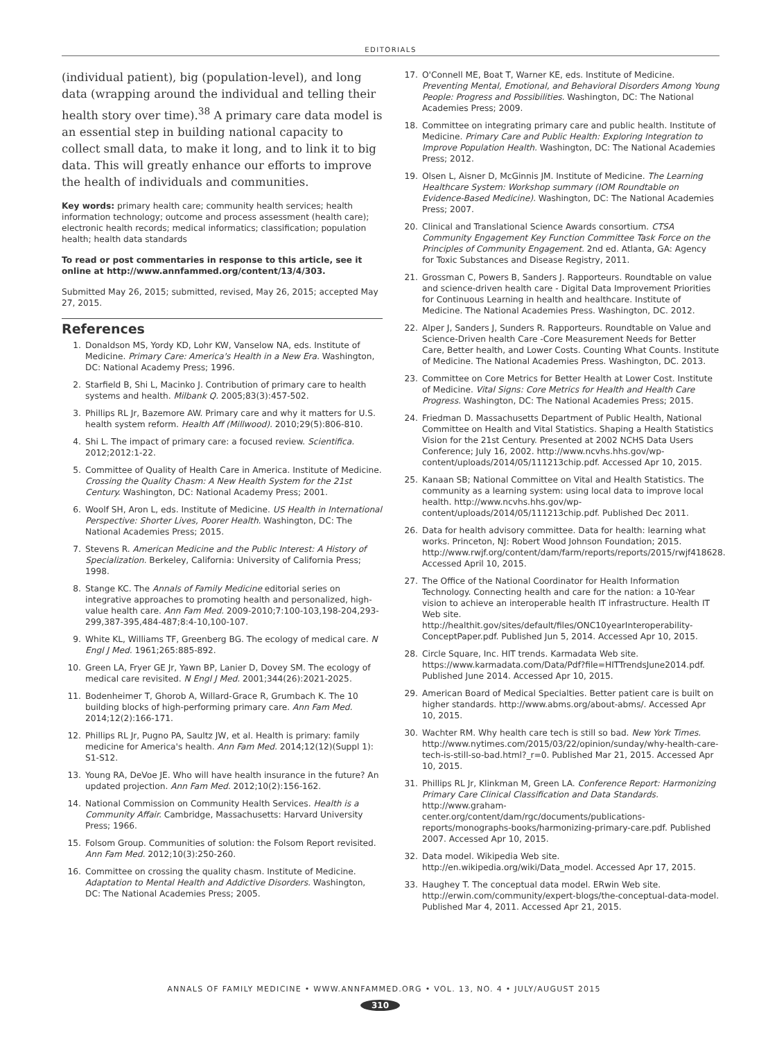EDITORIALS
(individual patient), big (population-level), and long data (wrapping around the individual and telling their health story over time).<sup>38</sup> A primary care data model is an essential step in building national capacity to collect small data, to make it long, and to link it to big data. This will greatly enhance our efforts to improve the health of individuals and communities.
Key words: primary health care; community health services; health information technology; outcome and process assessment (health care); electronic health records; medical informatics; classification; population health; health data standards
To read or post commentaries in response to this article, see it online at http://www.annfammed.org/content/13/4/303.
Submitted May 26, 2015; submitted, revised, May 26, 2015; accepted May 27, 2015.
References
1. Donaldson MS, Yordy KD, Lohr KW, Vanselow NA, eds. Institute of Medicine. Primary Care: America's Health in a New Era. Washington, DC: National Academy Press; 1996.
2. Starfield B, Shi L, Macinko J. Contribution of primary care to health systems and health. Milbank Q. 2005;83(3):457-502.
3. Phillips RL Jr, Bazemore AW. Primary care and why it matters for U.S. health system reform. Health Aff (Millwood). 2010;29(5):806-810.
4. Shi L. The impact of primary care: a focused review. Scientifica. 2012;2012:1-22.
5. Committee of Quality of Health Care in America. Institute of Medicine. Crossing the Quality Chasm: A New Health System for the 21st Century. Washington, DC: National Academy Press; 2001.
6. Woolf SH, Aron L, eds. Institute of Medicine. US Health in International Perspective: Shorter Lives, Poorer Health. Washington, DC: The National Academies Press; 2015.
7. Stevens R. American Medicine and the Public Interest: A History of Specialization. Berkeley, California: University of California Press; 1998.
8. Stange KC. The Annals of Family Medicine editorial series on integrative approaches to promoting health and personalized, high-value health care. Ann Fam Med. 2009-2010;7:100-103,198-204,293-299,387-395,484-487;8:4-10,100-107.
9. White KL, Williams TF, Greenberg BG. The ecology of medical care. N Engl J Med. 1961;265:885-892.
10. Green LA, Fryer GE Jr, Yawn BP, Lanier D, Dovey SM. The ecology of medical care revisited. N Engl J Med. 2001;344(26):2021-2025.
11. Bodenheimer T, Ghorob A, Willard-Grace R, Grumbach K. The 10 building blocks of high-performing primary care. Ann Fam Med. 2014;12(2):166-171.
12. Phillips RL Jr, Pugno PA, Saultz JW, et al. Health is primary: family medicine for America's health. Ann Fam Med. 2014;12(12)(Suppl 1): S1-S12.
13. Young RA, DeVoe JE. Who will have health insurance in the future? An updated projection. Ann Fam Med. 2012;10(2):156-162.
14. National Commission on Community Health Services. Health is a Community Affair. Cambridge, Massachusetts: Harvard University Press; 1966.
15. Folsom Group. Communities of solution: the Folsom Report revisited. Ann Fam Med. 2012;10(3):250-260.
16. Committee on crossing the quality chasm. Institute of Medicine. Adaptation to Mental Health and Addictive Disorders. Washington, DC: The National Academies Press; 2005.
17. O'Connell ME, Boat T, Warner KE, eds. Institute of Medicine. Preventing Mental, Emotional, and Behavioral Disorders Among Young People: Progress and Possibilities. Washington, DC: The National Academies Press; 2009.
18. Committee on integrating primary care and public health. Institute of Medicine. Primary Care and Public Health: Exploring Integration to Improve Population Health. Washington, DC: The National Academies Press; 2012.
19. Olsen L, Aisner D, McGinnis JM. Institute of Medicine. The Learning Healthcare System: Workshop summary (IOM Roundtable on Evidence-Based Medicine). Washington, DC: The National Academies Press; 2007.
20. Clinical and Translational Science Awards consortium. CTSA Community Engagement Key Function Committee Task Force on the Principles of Community Engagement. 2nd ed. Atlanta, GA: Agency for Toxic Substances and Disease Registry, 2011.
21. Grossman C, Powers B, Sanders J. Rapporteurs. Roundtable on value and science-driven health care - Digital Data Improvement Priorities for Continuous Learning in health and healthcare. Institute of Medicine. The National Academies Press. Washington, DC. 2012.
22. Alper J, Sanders J, Sunders R. Rapporteurs. Roundtable on Value and Science-Driven health Care -Core Measurement Needs for Better Care, Better health, and Lower Costs. Counting What Counts. Institute of Medicine. The National Academies Press. Washington, DC. 2013.
23. Committee on Core Metrics for Better Health at Lower Cost. Institute of Medicine. Vital Signs: Core Metrics for Health and Health Care Progress. Washington, DC: The National Academies Press; 2015.
24. Friedman D. Massachusetts Department of Public Health, National Committee on Health and Vital Statistics. Shaping a Health Statistics Vision for the 21st Century. Presented at 2002 NCHS Data Users Conference; July 16, 2002. http://www.ncvhs.hhs.gov/wp-content/uploads/2014/05/111213chip.pdf. Accessed Apr 10, 2015.
25. Kanaan SB; National Committee on Vital and Health Statistics. The community as a learning system: using local data to improve local health. http://www.ncvhs.hhs.gov/wp-content/uploads/2014/05/111213chip.pdf. Published Dec 2011.
26. Data for health advisory committee. Data for health: learning what works. Princeton, NJ: Robert Wood Johnson Foundation; 2015. http://www.rwjf.org/content/dam/farm/reports/reports/2015/rwjf418628. Accessed April 10, 2015.
27. The Office of the National Coordinator for Health Information Technology. Connecting health and care for the nation: a 10-Year vision to achieve an interoperable health IT infrastructure. Health IT Web site. http://healthit.gov/sites/default/files/ONC10yearInteroperability-ConceptPaper.pdf. Published Jun 5, 2014. Accessed Apr 10, 2015.
28. Circle Square, Inc. HIT trends. Karmadata Web site. https://www.karmadata.com/Data/Pdf?file=HITTrendsJune2014.pdf. Published June 2014. Accessed Apr 10, 2015.
29. American Board of Medical Specialties. Better patient care is built on higher standards. http://www.abms.org/about-abms/. Accessed Apr 10, 2015.
30. Wachter RM. Why health care tech is still so bad. New York Times. http://www.nytimes.com/2015/03/22/opinion/sunday/why-health-care-tech-is-still-so-bad.html?_r=0. Published Mar 21, 2015. Accessed Apr 10, 2015.
31. Phillips RL Jr, Klinkman M, Green LA. Conference Report: Harmonizing Primary Care Clinical Classification and Data Standards. http://www.graham-center.org/content/dam/rgc/documents/publications-reports/monographs-books/harmonizing-primary-care.pdf. Published 2007. Accessed Apr 10, 2015.
32. Data model. Wikipedia Web site. http://en.wikipedia.org/wiki/Data_model. Accessed Apr 17, 2015.
33. Haughey T. The conceptual data model. ERwin Web site. http://erwin.com/community/expert-blogs/the-conceptual-data-model. Published Mar 4, 2011. Accessed Apr 21, 2015.
ANNALS OF FAMILY MEDICINE • WWW.ANNFAMMED.ORG • VOL. 13, NO. 4 • JULY/AUGUST 2015
310